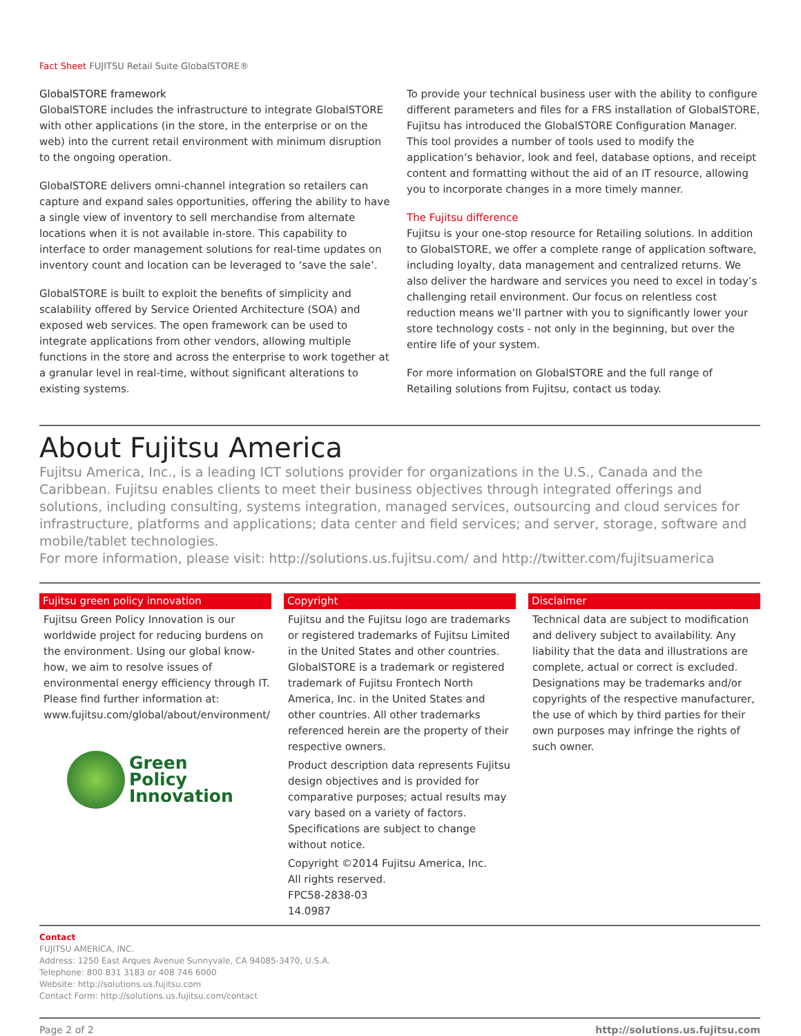Fact Sheet FUJITSU Retail Suite GlobalSTORE®
GlobalSTORE framework
GlobalSTORE includes the infrastructure to integrate GlobalSTORE with other applications (in the store, in the enterprise or on the web) into the current retail environment with minimum disruption to the ongoing operation.
GlobalSTORE delivers omni-channel integration so retailers can capture and expand sales opportunities, offering the ability to have a single view of inventory to sell merchandise from alternate locations when it is not available in-store. This capability to interface to order management solutions for real-time updates on inventory count and location can be leveraged to ‘save the sale’.
GlobalSTORE is built to exploit the benefits of simplicity and scalability offered by Service Oriented Architecture (SOA) and exposed web services. The open framework can be used to integrate applications from other vendors, allowing multiple functions in the store and across the enterprise to work together at a granular level in real-time, without significant alterations to existing systems.
To provide your technical business user with the ability to configure different parameters and files for a FRS installation of GlobalSTORE, Fujitsu has introduced the GlobalSTORE Configuration Manager. This tool provides a number of tools used to modify the application’s behavior, look and feel, database options, and receipt content and formatting without the aid of an IT resource, allowing you to incorporate changes in a more timely manner.
The Fujitsu difference
Fujitsu is your one-stop resource for Retailing solutions. In addition to GlobalSTORE, we offer a complete range of application software, including loyalty, data management and centralized returns. We also deliver the hardware and services you need to excel in today’s challenging retail environment. Our focus on relentless cost reduction means we’ll partner with you to significantly lower your store technology costs - not only in the beginning, but over the entire life of your system.
For more information on GlobalSTORE and the full range of Retailing solutions from Fujitsu, contact us today.
About Fujitsu America
Fujitsu America, Inc., is a leading ICT solutions provider for organizations in the U.S., Canada and the Caribbean. Fujitsu enables clients to meet their business objectives through integrated offerings and solutions, including consulting, systems integration, managed services, outsourcing and cloud services for infrastructure, platforms and applications; data center and field services; and server, storage, software and mobile/tablet technologies.
For more information, please visit: http://solutions.us.fujitsu.com/ and http://twitter.com/fujitsuamerica
Fujitsu green policy innovation
Fujitsu Green Policy Innovation is our worldwide project for reducing burdens on the environment. Using our global know-how, we aim to resolve issues of environmental energy efficiency through IT. Please find further information at: www.fujitsu.com/global/about/environment/
Green
Policy
Innovation
Copyright
Fujitsu and the Fujitsu logo are trademarks or registered trademarks of Fujitsu Limited in the United States and other countries. GlobalSTORE is a trademark or registered trademark of Fujitsu Frontech North America, Inc. in the United States and other countries. All other trademarks referenced herein are the property of their respective owners.
Product description data represents Fujitsu design objectives and is provided for comparative purposes; actual results may vary based on a variety of factors. Specifications are subject to change without notice.
Copyright ©2014 Fujitsu America, Inc.
All rights reserved.
FPC58-2838-03
14.0987
Disclaimer
Technical data are subject to modification and delivery subject to availability. Any liability that the data and illustrations are complete, actual or correct is excluded. Designations may be trademarks and/or copyrights of the respective manufacturer, the use of which by third parties for their own purposes may infringe the rights of such owner.
Contact
FUJITSU AMERICA, INC.
Address: 1250 East Arques Avenue Sunnyvale, CA 94085-3470, U.S.A.
Telephone: 800 831 3183 or 408 746 6000
Website: http://solutions.us.fujitsu.com
Contact Form: http://solutions.us.fujitsu.com/contact
Page 2 of 2 http://solutions.us.fujitsu.com